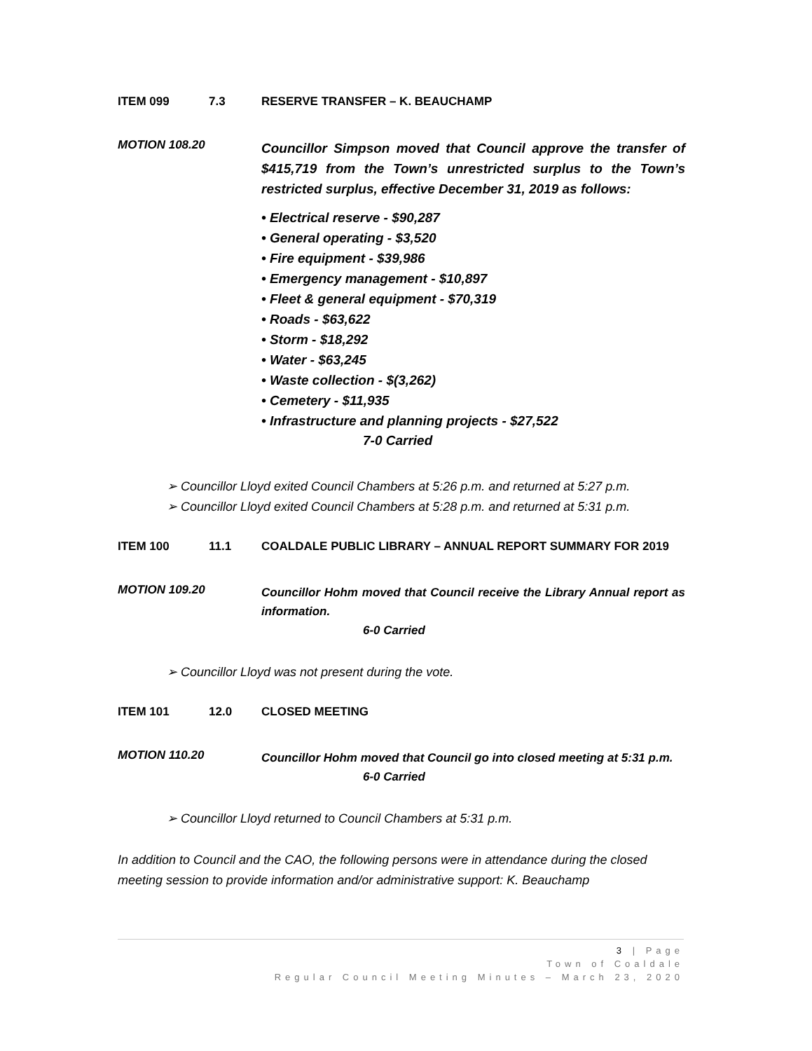ITEM 099 7.3 RESERVE TRANSFER – K. BEAUCHAMP
MOTION 108.20
Councillor Simpson moved that Council approve the transfer of $415,719 from the Town’s unrestricted surplus to the Town’s restricted surplus, effective December 31, 2019 as follows:
• Electrical reserve - $90,287
• General operating - $3,520
• Fire equipment - $39,986
• Emergency management - $10,897
• Fleet & general equipment - $70,319
• Roads - $63,622
• Storm - $18,292
• Water - $63,245
• Waste collection - $(3,262)
• Cemetery - $11,935
• Infrastructure and planning projects - $27,522
7-0 Carried
➢ Councillor Lloyd exited Council Chambers at 5:26 p.m. and returned at 5:27 p.m.
➢ Councillor Lloyd exited Council Chambers at 5:28 p.m. and returned at 5:31 p.m.
ITEM 100 11.1 COALDALE PUBLIC LIBRARY – ANNUAL REPORT SUMMARY FOR 2019
MOTION 109.20
Councillor Hohm moved that Council receive the Library Annual report as information.
6-0 Carried
➢ Councillor Lloyd was not present during the vote.
ITEM 101 12.0 CLOSED MEETING
MOTION 110.20
Councillor Hohm moved that Council go into closed meeting at 5:31 p.m.
6-0 Carried
➢ Councillor Lloyd returned to Council Chambers at 5:31 p.m.
In addition to Council and the CAO, the following persons were in attendance during the closed meeting session to provide information and/or administrative support: K. Beauchamp
3 | Page
Town of Coaldale
Regular Council Meeting Minutes – March 23, 2020